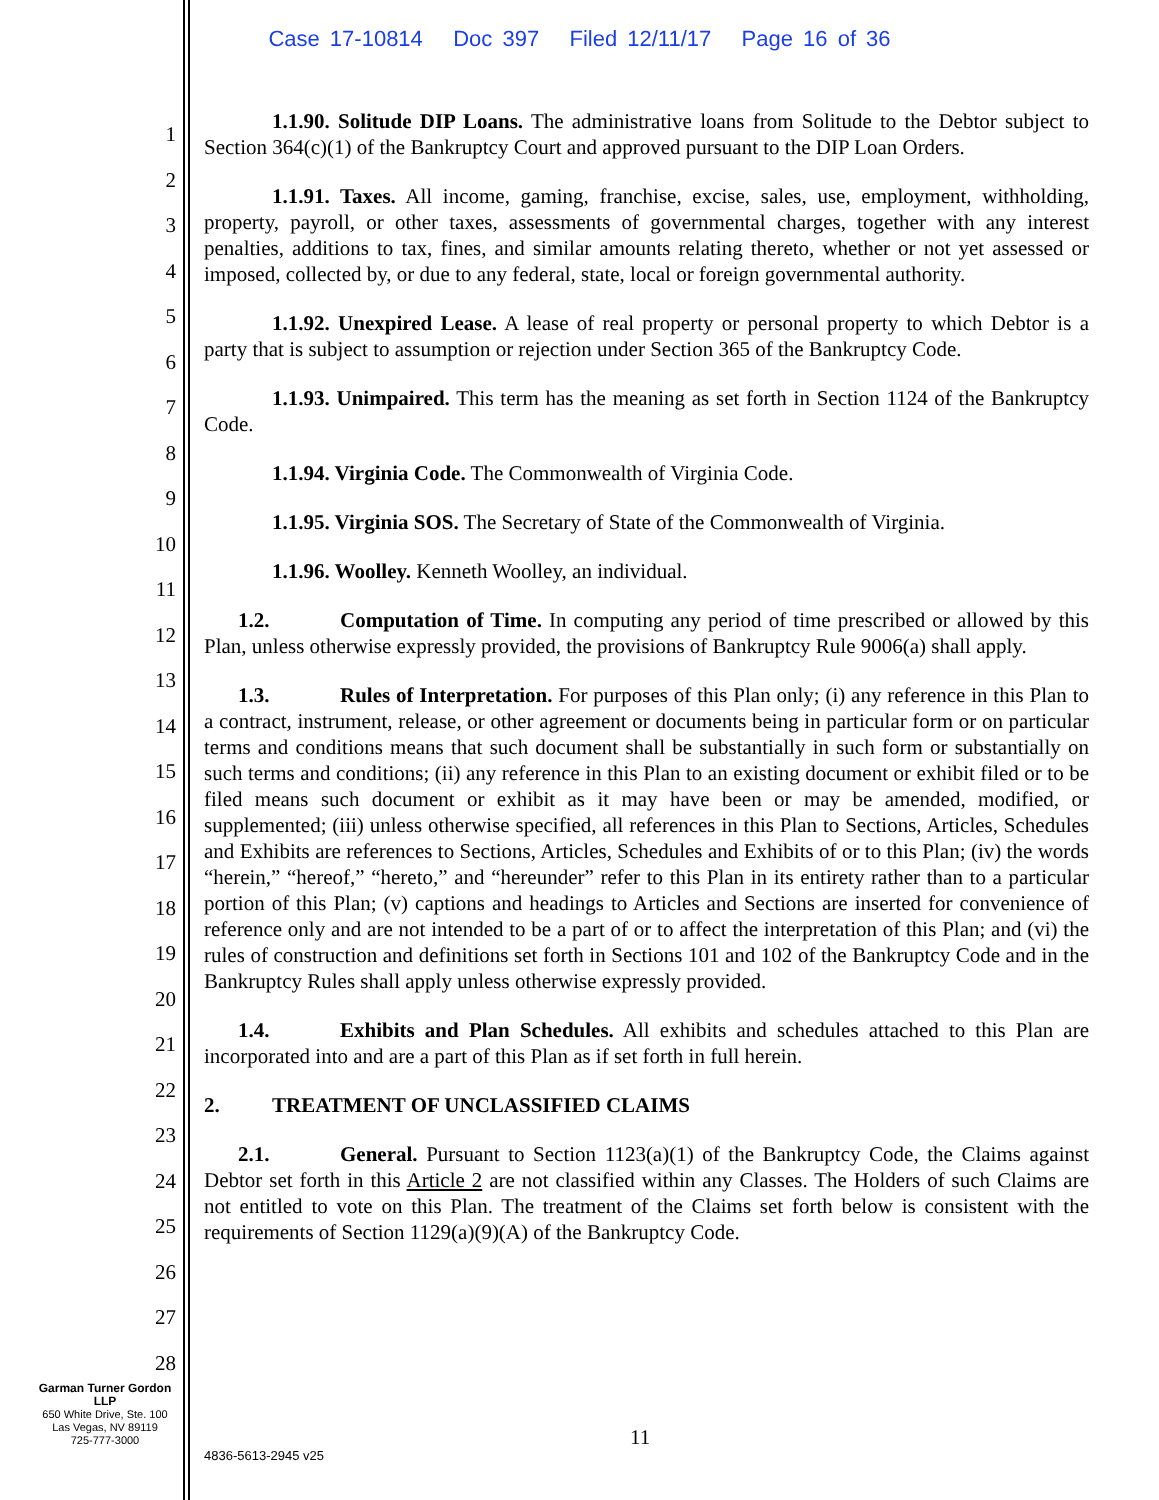Case 17-10814 Doc 397 Filed 12/11/17 Page 16 of 36
1
2
3
4
5
6
7
8
9
10
11
12
13
14
15
16
17
18
19
20
21
22
23
24
25
26
27
28
1.1.90. Solitude DIP Loans. The administrative loans from Solitude to the Debtor subject to Section 364(c)(1) of the Bankruptcy Court and approved pursuant to the DIP Loan Orders.
1.1.91. Taxes. All income, gaming, franchise, excise, sales, use, employment, withholding, property, payroll, or other taxes, assessments of governmental charges, together with any interest penalties, additions to tax, fines, and similar amounts relating thereto, whether or not yet assessed or imposed, collected by, or due to any federal, state, local or foreign governmental authority.
1.1.92. Unexpired Lease. A lease of real property or personal property to which Debtor is a party that is subject to assumption or rejection under Section 365 of the Bankruptcy Code.
1.1.93. Unimpaired. This term has the meaning as set forth in Section 1124 of the Bankruptcy Code.
1.1.94. Virginia Code. The Commonwealth of Virginia Code.
1.1.95. Virginia SOS. The Secretary of State of the Commonwealth of Virginia.
1.1.96. Woolley. Kenneth Woolley, an individual.
1.2. Computation of Time. In computing any period of time prescribed or allowed by this Plan, unless otherwise expressly provided, the provisions of Bankruptcy Rule 9006(a) shall apply.
1.3. Rules of Interpretation. For purposes of this Plan only; (i) any reference in this Plan to a contract, instrument, release, or other agreement or documents being in particular form or on particular terms and conditions means that such document shall be substantially in such form or substantially on such terms and conditions; (ii) any reference in this Plan to an existing document or exhibit filed or to be filed means such document or exhibit as it may have been or may be amended, modified, or supplemented; (iii) unless otherwise specified, all references in this Plan to Sections, Articles, Schedules and Exhibits are references to Sections, Articles, Schedules and Exhibits of or to this Plan; (iv) the words “herein,” “hereof,” “hereto,” and “hereunder” refer to this Plan in its entirety rather than to a particular portion of this Plan; (v) captions and headings to Articles and Sections are inserted for convenience of reference only and are not intended to be a part of or to affect the interpretation of this Plan; and (vi) the rules of construction and definitions set forth in Sections 101 and 102 of the Bankruptcy Code and in the Bankruptcy Rules shall apply unless otherwise expressly provided.
1.4. Exhibits and Plan Schedules. All exhibits and schedules attached to this Plan are incorporated into and are a part of this Plan as if set forth in full herein.
2. TREATMENT OF UNCLASSIFIED CLAIMS
2.1. General. Pursuant to Section 1123(a)(1) of the Bankruptcy Code, the Claims against Debtor set forth in this Article 2 are not classified within any Classes. The Holders of such Claims are not entitled to vote on this Plan. The treatment of the Claims set forth below is consistent with the requirements of Section 1129(a)(9)(A) of the Bankruptcy Code.
Garman Turner Gordon
LLP
650 White Drive, Ste. 100
Las Vegas, NV 89119
725-777-3000
11
4836-5613-2945 v25